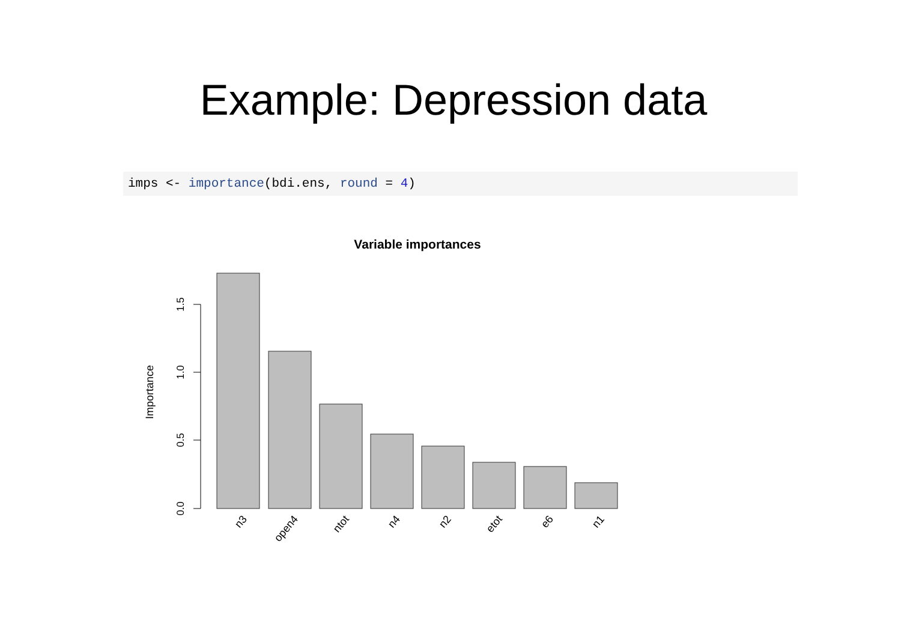Example: Depression data
imps <- importance(bdi.ens, round = 4)
Variable importances
Importance
0.0
0.5
1.0
1.5
n3
open4
ntot
n4
n2
etot
e6
n1